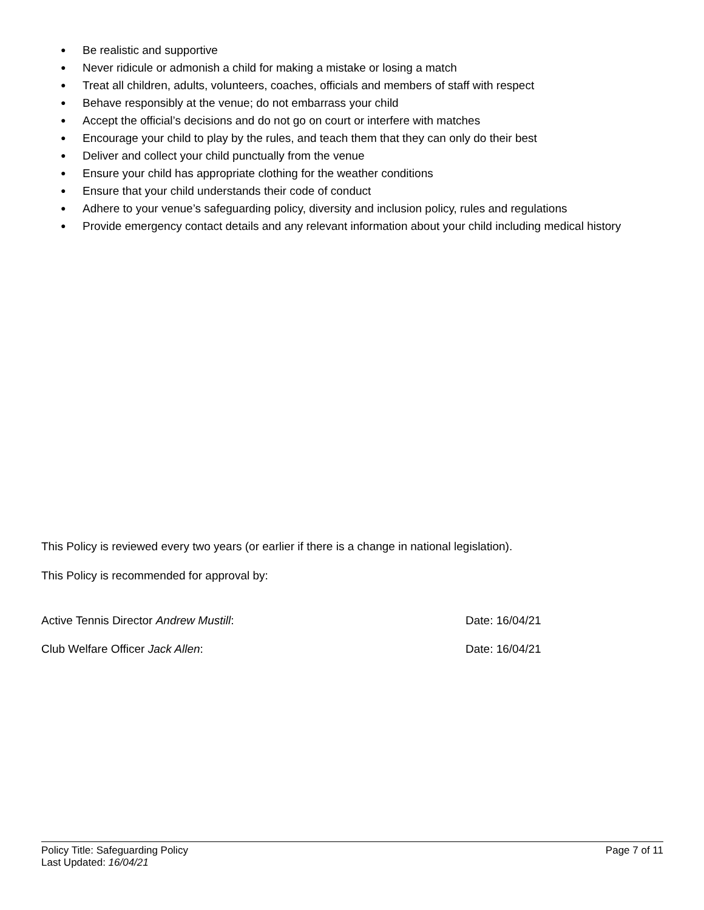● Be realistic and supportive
● Never ridicule or admonish a child for making a mistake or losing a match
● Treat all children, adults, volunteers, coaches, officials and members of staff with respect
● Behave responsibly at the venue; do not embarrass your child
● Accept the official’s decisions and do not go on court or interfere with matches
● Encourage your child to play by the rules, and teach them that they can only do their best
● Deliver and collect your child punctually from the venue
● Ensure your child has appropriate clothing for the weather conditions
● Ensure that your child understands their code of conduct
● Adhere to your venue’s safeguarding policy, diversity and inclusion policy, rules and regulations
● Provide emergency contact details and any relevant information about your child including medical history
This Policy is reviewed every two years (or earlier if there is a change in national legislation).
This Policy is recommended for approval by:
Active Tennis Director Andrew Mustill:
Date: 16/04/21
Club Welfare Officer Jack Allen:
Date: 16/04/21
Policy Title: Safeguarding Policy Page 7 of 11
Last Updated: 16/04/21